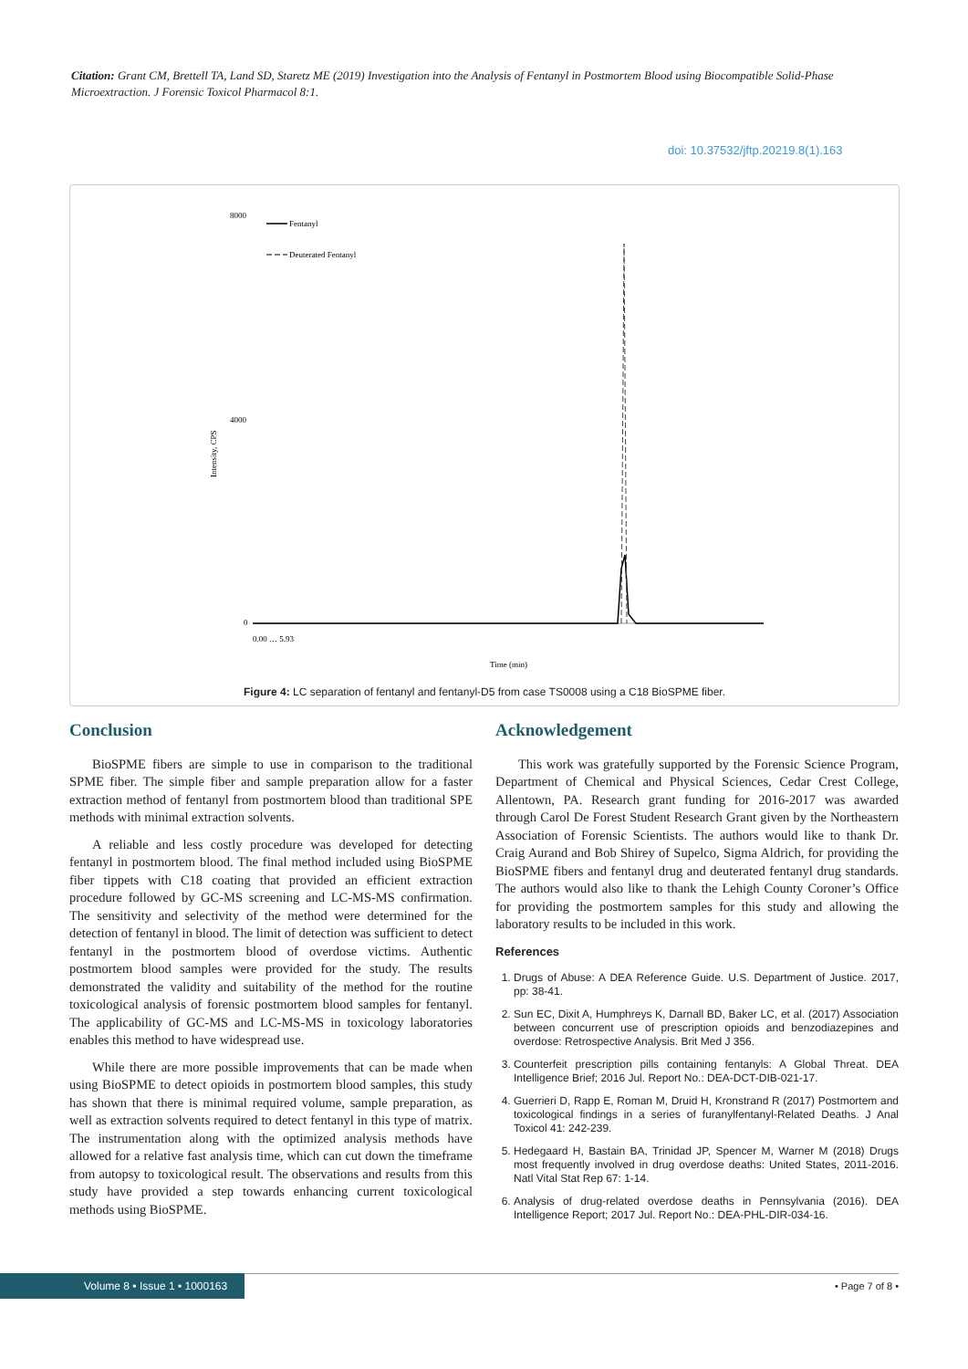Citation: Grant CM, Brettell TA, Land SD, Staretz ME (2019) Investigation into the Analysis of Fentanyl in Postmortem Blood using Biocompatible Solid-Phase Microextraction. J Forensic Toxicol Pharmacol 8:1.
doi: 10.37532/jftp.20219.8(1).163
Intensity, CPS
8000
4000
0
Fentanyl
Deuterated Fentanyl
0.00 … 5.93
Time (min)
Figure 4: LC separation of fentanyl and fentanyl-D5 from case TS0008 using a C18 BioSPME fiber.
Conclusion
BioSPME fibers are simple to use in comparison to the traditional SPME fiber. The simple fiber and sample preparation allow for a faster extraction method of fentanyl from postmortem blood than traditional SPE methods with minimal extraction solvents.
A reliable and less costly procedure was developed for detecting fentanyl in postmortem blood. The final method included using BioSPME fiber tippets with C18 coating that provided an efficient extraction procedure followed by GC-MS screening and LC-MS-MS confirmation. The sensitivity and selectivity of the method were determined for the detection of fentanyl in blood. The limit of detection was sufficient to detect fentanyl in the postmortem blood of overdose victims. Authentic postmortem blood samples were provided for the study. The results demonstrated the validity and suitability of the method for the routine toxicological analysis of forensic postmortem blood samples for fentanyl. The applicability of GC-MS and LC-MS-MS in toxicology laboratories enables this method to have widespread use.
While there are more possible improvements that can be made when using BioSPME to detect opioids in postmortem blood samples, this study has shown that there is minimal required volume, sample preparation, as well as extraction solvents required to detect fentanyl in this type of matrix. The instrumentation along with the optimized analysis methods have allowed for a relative fast analysis time, which can cut down the timeframe from autopsy to toxicological result. The observations and results from this study have provided a step towards enhancing current toxicological methods using BioSPME.
Acknowledgement
This work was gratefully supported by the Forensic Science Program, Department of Chemical and Physical Sciences, Cedar Crest College, Allentown, PA. Research grant funding for 2016-2017 was awarded through Carol De Forest Student Research Grant given by the Northeastern Association of Forensic Scientists. The authors would like to thank Dr. Craig Aurand and Bob Shirey of Supelco, Sigma Aldrich, for providing the BioSPME fibers and fentanyl drug and deuterated fentanyl drug standards. The authors would also like to thank the Lehigh County Coroner’s Office for providing the postmortem samples for this study and allowing the laboratory results to be included in this work.
References
1. Drugs of Abuse: A DEA Reference Guide. U.S. Department of Justice. 2017, pp: 38-41.
2. Sun EC, Dixit A, Humphreys K, Darnall BD, Baker LC, et al. (2017) Association between concurrent use of prescription opioids and benzodiazepines and overdose: Retrospective Analysis. Brit Med J 356.
3. Counterfeit prescription pills containing fentanyls: A Global Threat. DEA Intelligence Brief; 2016 Jul. Report No.: DEA-DCT-DIB-021-17.
4. Guerrieri D, Rapp E, Roman M, Druid H, Kronstrand R (2017) Postmortem and toxicological findings in a series of furanylfentanyl-Related Deaths. J Anal Toxicol 41: 242-239.
5. Hedegaard H, Bastain BA, Trinidad JP, Spencer M, Warner M (2018) Drugs most frequently involved in drug overdose deaths: United States, 2011-2016. Natl Vital Stat Rep 67: 1-14.
6. Analysis of drug-related overdose deaths in Pennsylvania (2016). DEA Intelligence Report; 2017 Jul. Report No.: DEA-PHL-DIR-034-16.
Volume 8 • Issue 1 • 1000163
• Page 7 of 8 •